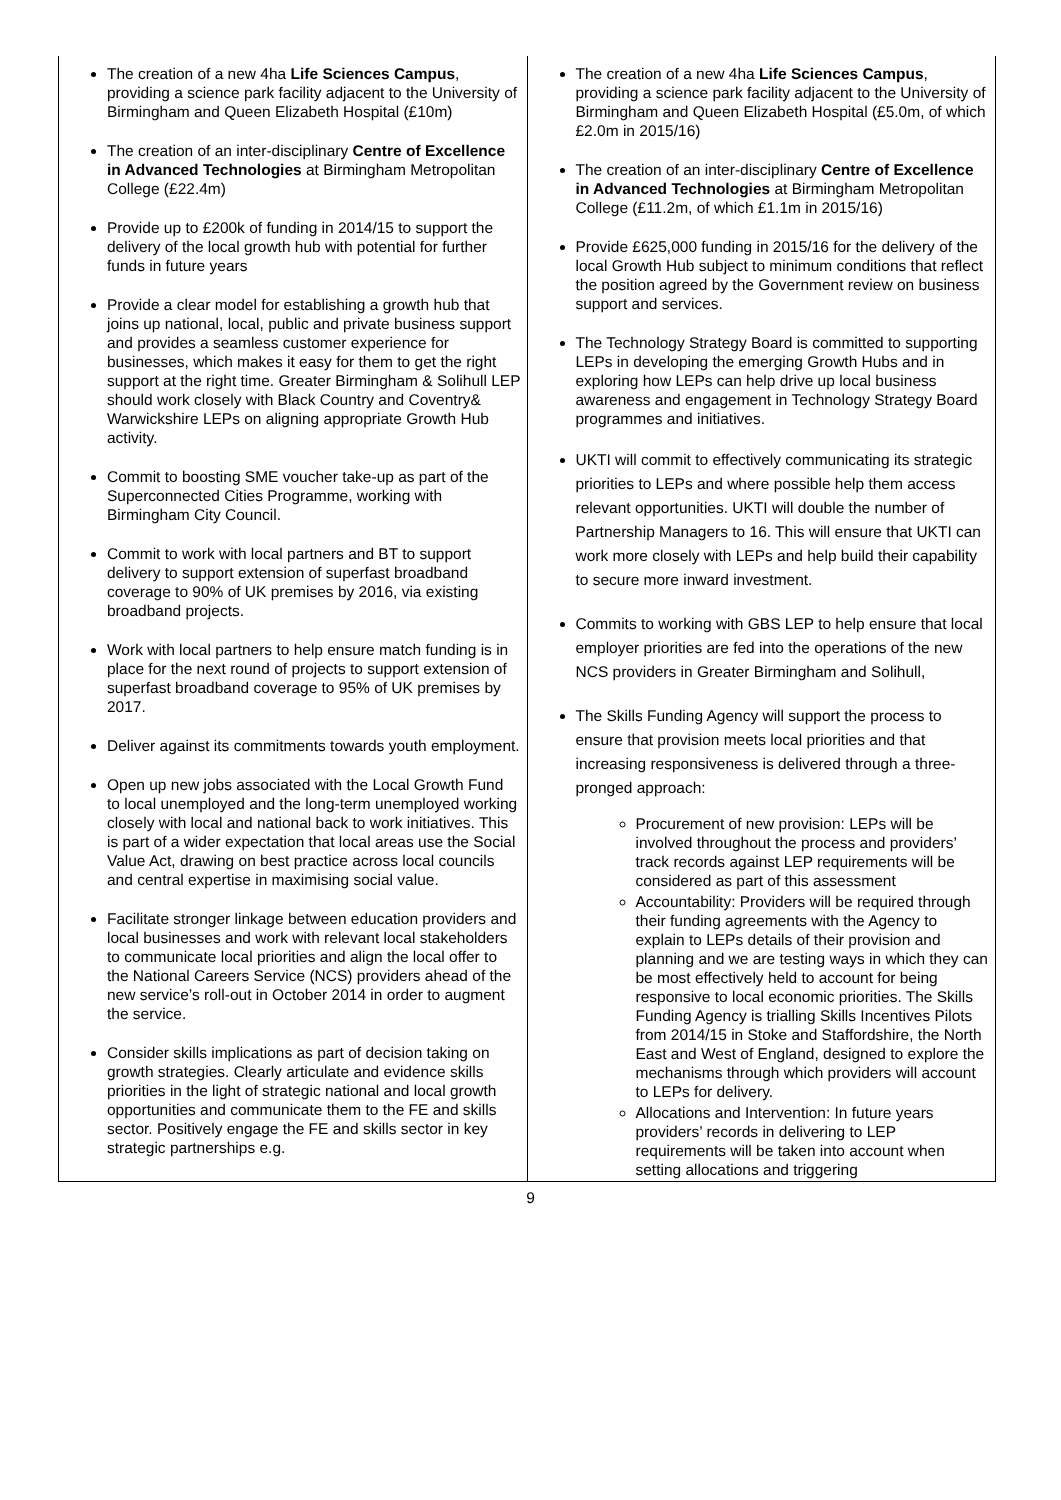| The creation of a new 4ha Life Sciences Campus , providing a science park facility adjacent to the University of Birmingham and Queen Elizabeth Hospital (£10m) The creation of an inter-disciplinary Centre of Excellence in Advanced Technologies at Birmingham Metropolitan College (£22.4m) Provide up to £200k of funding in 2014/15 to support the delivery of the local growth hub with potential for further funds in future years Provide a clear model for establishing a growth hub that joins up national, local, public and private business support and provides a seamless customer experience for businesses, which makes it easy for them to get the right support at the right time. Greater Birmingham & Solihull LEP should work closely with Black Country and Coventry& Warwickshire LEPs on aligning appropriate Growth Hub activity. Commit to boosting SME voucher take-up as part of the Superconnected Cities Programme, working with Birmingham City Council. Commit to work with local partners and BT to support delivery to support extension of superfast broadband coverage to 90% of UK premises by 2016, via existing broadband projects. Work with local partners to help ensure match funding is in place for the next round of projects to support extension of superfast broadband coverage to 95% of UK premises by 2017. Deliver against its commitments towards youth employment. Open up new jobs associated with the Local Growth Fund to local unemployed and the long-term unemployed working closely with local and national back to work initiatives. This is part of a wider expectation that local areas use the Social Value Act, drawing on best practice across local councils and central expertise in maximising social value. Facilitate stronger linkage between education providers and local businesses and work with relevant local stakeholders to communicate local priorities and align the local offer to the National Careers Service (NCS) providers ahead of the new service’s roll-out in October 2014 in order to augment the service. Consider skills implications as part of decision taking on growth strategies. Clearly articulate and evidence skills priorities in the light of strategic national and local growth opportunities and communicate them to the FE and skills sector. Positively engage the FE and skills sector in key strategic partnerships e.g. | The creation of a new 4ha Life Sciences Campus , providing a science park facility adjacent to the University of Birmingham and Queen Elizabeth Hospital (£5.0m, of which £2.0m in 2015/16) The creation of an inter-disciplinary Centre of Excellence in Advanced Technologies at Birmingham Metropolitan College (£11.2m, of which £1.1m in 2015/16) Provide £625,000 funding in 2015/16 for the delivery of the local Growth Hub subject to minimum conditions that reflect the position agreed by the Government review on business support and services. The Technology Strategy Board is committed to supporting LEPs in developing the emerging Growth Hubs and in exploring how LEPs can help drive up local business awareness and engagement in Technology Strategy Board programmes and initiatives. UKTI will commit to effectively communicating its strategic priorities to LEPs and where possible help them access relevant opportunities. UKTI will double the number of Partnership Managers to 16. This will ensure that UKTI can work more closely with LEPs and help build their capability to secure more inward investment. Commits to working with GBS LEP to help ensure that local employer priorities are fed into the operations of the new NCS providers in Greater Birmingham and Solihull, The Skills Funding Agency will support the process to ensure that provision meets local priorities and that increasing responsiveness is delivered through a three-pronged approach: Procurement of new provision: LEPs will be involved throughout the process and providers’ track records against LEP requirements will be considered as part of this assessment Accountability: Providers will be required through their funding agreements with the Agency to explain to LEPs details of their provision and planning and we are testing ways in which they can be most effectively held to account for being responsive to local economic priorities. The Skills Funding Agency is trialling Skills Incentives Pilots from 2014/15 in Stoke and Staffordshire, the North East and West of England, designed to explore the mechanisms through which providers will account to LEPs for delivery. Allocations and Intervention: In future years providers’ records in delivering to LEP requirements will be taken into account when setting allocations and triggering |
9